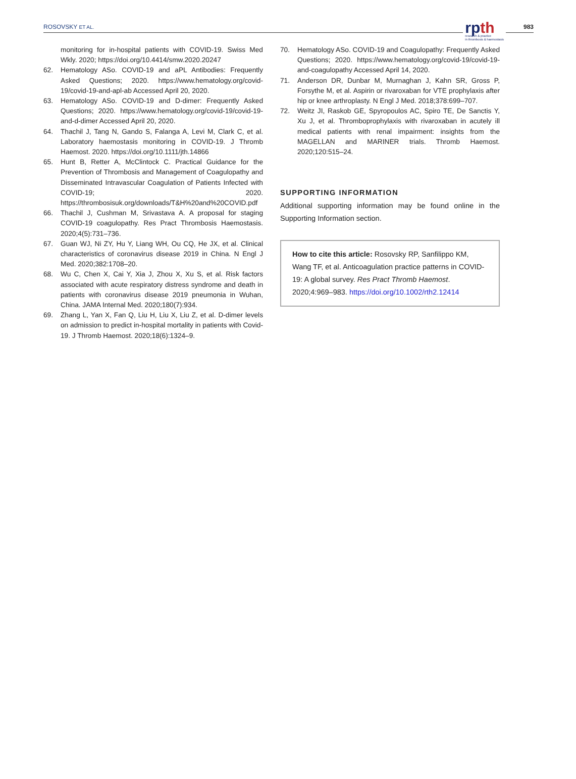ROSOVSKY ET AL.
rpth
research & practice
in thrombosis & haemostasis
983
monitoring for in-hospital patients with COVID-19. Swiss Med Wkly. 2020; https://doi.org/10.4414/smw.2020.20247
62. Hematology ASo. COVID-19 and aPL Antibodies: Frequently Asked Questions; 2020. https://www.hematology.org/covid-19/covid-19-and-apl-ab Accessed April 20, 2020.
63. Hematology ASo. COVID-19 and D-dimer: Frequently Asked Questions; 2020. https://www.hematology.org/covid-19/covid-19-and-d-dimer Accessed April 20, 2020.
64. Thachil J, Tang N, Gando S, Falanga A, Levi M, Clark C, et al. Laboratory haemostasis monitoring in COVID-19. J Thromb Haemost. 2020. https://doi.org/10.1111/jth.14866
65. Hunt B, Retter A, McClintock C. Practical Guidance for the Prevention of Thrombosis and Management of Coagulopathy and Disseminated Intravascular Coagulation of Patients Infected with COVID-19; 2020. https://thrombosisuk.org/downloads/T&H%20and%20COVID.pdf
66. Thachil J, Cushman M, Srivastava A. A proposal for staging COVID-19 coagulopathy. Res Pract Thrombosis Haemostasis. 2020;4(5):731–736.
67. Guan WJ, Ni ZY, Hu Y, Liang WH, Ou CQ, He JX, et al. Clinical characteristics of coronavirus disease 2019 in China. N Engl J Med. 2020;382:1708–20.
68. Wu C, Chen X, Cai Y, Xia J, Zhou X, Xu S, et al. Risk factors associated with acute respiratory distress syndrome and death in patients with coronavirus disease 2019 pneumonia in Wuhan, China. JAMA Internal Med. 2020;180(7):934.
69. Zhang L, Yan X, Fan Q, Liu H, Liu X, Liu Z, et al. D-dimer levels on admission to predict in-hospital mortality in patients with Covid-19. J Thromb Haemost. 2020;18(6):1324–9.
70. Hematology ASo. COVID-19 and Coagulopathy: Frequently Asked Questions; 2020. https://www.hematology.org/covid-19/covid-19-and-coagulopathy Accessed April 14, 2020.
71. Anderson DR, Dunbar M, Murnaghan J, Kahn SR, Gross P, Forsythe M, et al. Aspirin or rivaroxaban for VTE prophylaxis after hip or knee arthroplasty. N Engl J Med. 2018;378:699–707.
72. Weitz JI, Raskob GE, Spyropoulos AC, Spiro TE, De Sanctis Y, Xu J, et al. Thromboprophylaxis with rivaroxaban in acutely ill medical patients with renal impairment: insights from the MAGELLAN and MARINER trials. Thromb Haemost. 2020;120:515–24.
SUPPORTING INFORMATION
Additional supporting information may be found online in the Supporting Information section.
How to cite this article: Rosovsky RP, Sanfilippo KM, Wang TF, et al. Anticoagulation practice patterns in COVID-19: A global survey. Res Pract Thromb Haemost. 2020;4:969–983. https://doi.org/10.1002/rth2.12414